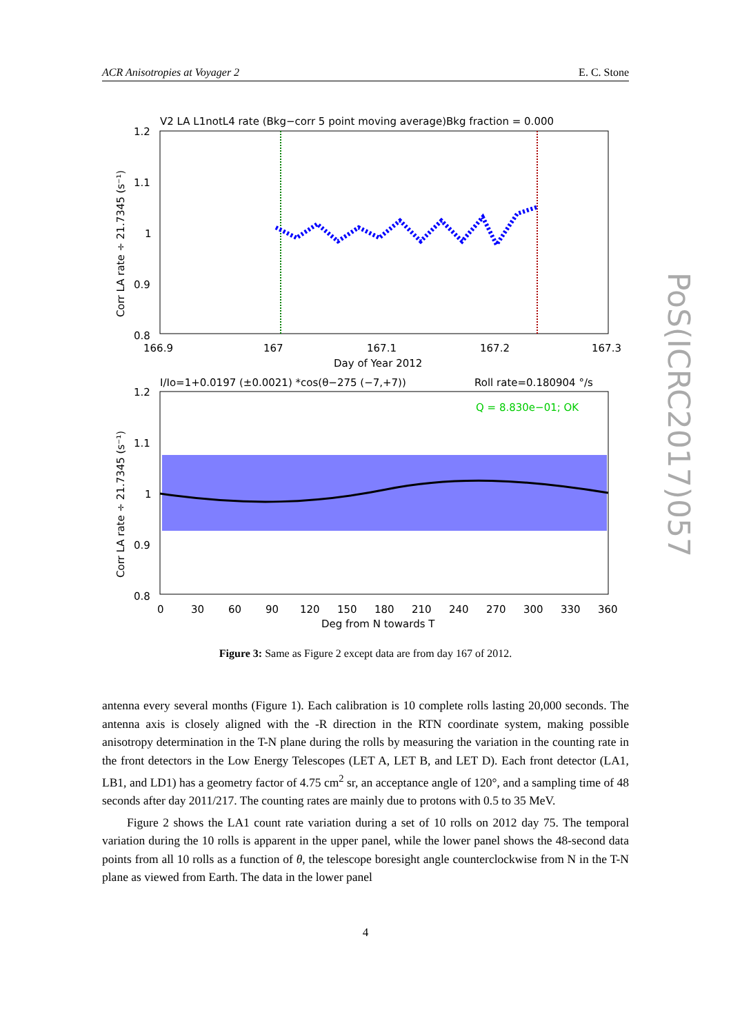ACR Anisotropies at Voyager 2 E. C. Stone
V2 LA L1notL4 rate (Bkg−corr 5 point moving average)Bkg fraction = 0.000
1.2
1.1
1
0.9
0.8
166.9
167
167.1
167.2
167.3
Day of Year 2012
Corr LA rate ÷ 21.7345 (s⁻¹)
I/Io=1+0.0197 (±0.0021) *cos(θ−275 (−7,+7))
Roll rate=0.180904 °/s
Q = 8.830e−01; OK
1.2
1.1
1
0.9
0.8
0
30
60
90
120
150
180
210
240
270
300
330
360
Deg from N towards T
Corr LA rate ÷ 21.7345 (s⁻¹)
Figure 3: Same as Figure 2 except data are from day 167 of 2012.
antenna every several months (Figure 1). Each calibration is 10 complete rolls lasting 20,000 seconds. The antenna axis is closely aligned with the -R direction in the RTN coordinate system, making possible anisotropy determination in the T-N plane during the rolls by measuring the variation in the counting rate in the front detectors in the Low Energy Telescopes (LET A, LET B, and LET D). Each front detector (LA1, LB1, and LD1) has a geometry factor of 4.75 cm<sup>2</sup> sr, an acceptance angle of 120°, and a sampling time of 48 seconds after day 2011/217. The counting rates are mainly due to protons with 0.5 to 35 MeV.
Figure 2 shows the LA1 count rate variation during a set of 10 rolls on 2012 day 75. The temporal variation during the 10 rolls is apparent in the upper panel, while the lower panel shows the 48-second data points from all 10 rolls as a function of θ, the telescope boresight angle counterclockwise from N in the T-N plane as viewed from Earth. The data in the lower panel
4
PoS(ICRC2017)057